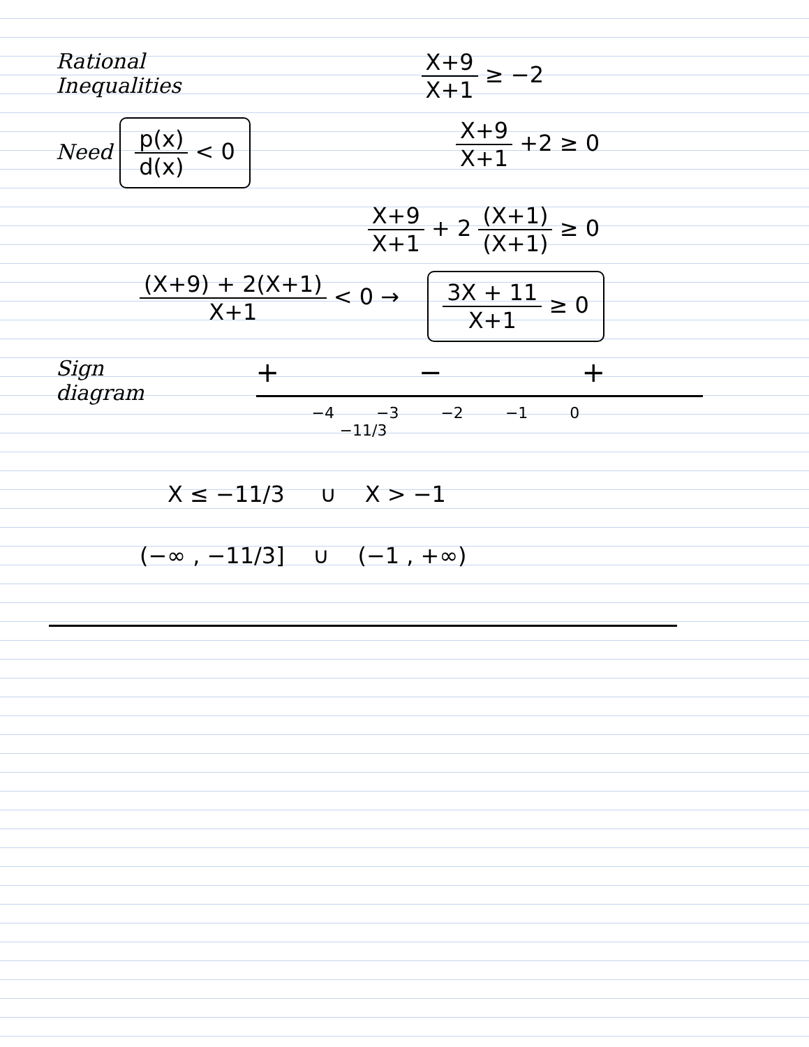Rational
Inequalities
X+9 X+1 ≥ −2
Need p(x) d(x) < 0
X+9 X+1 +2 ≥ 0
X+9 X+1 + 2 (X+1) (X+1) ≥ 0
(X+9) + 2(X+1) X+1 < 0 →
3X + 11 X+1 ≥ 0
Sign
diagram
+ − +
−4 −3 −2 −1 0
−11/3
X ≤ −11/3 ∪ X > −1
(−∞ , −11/3] ∪ (−1 , +∞)